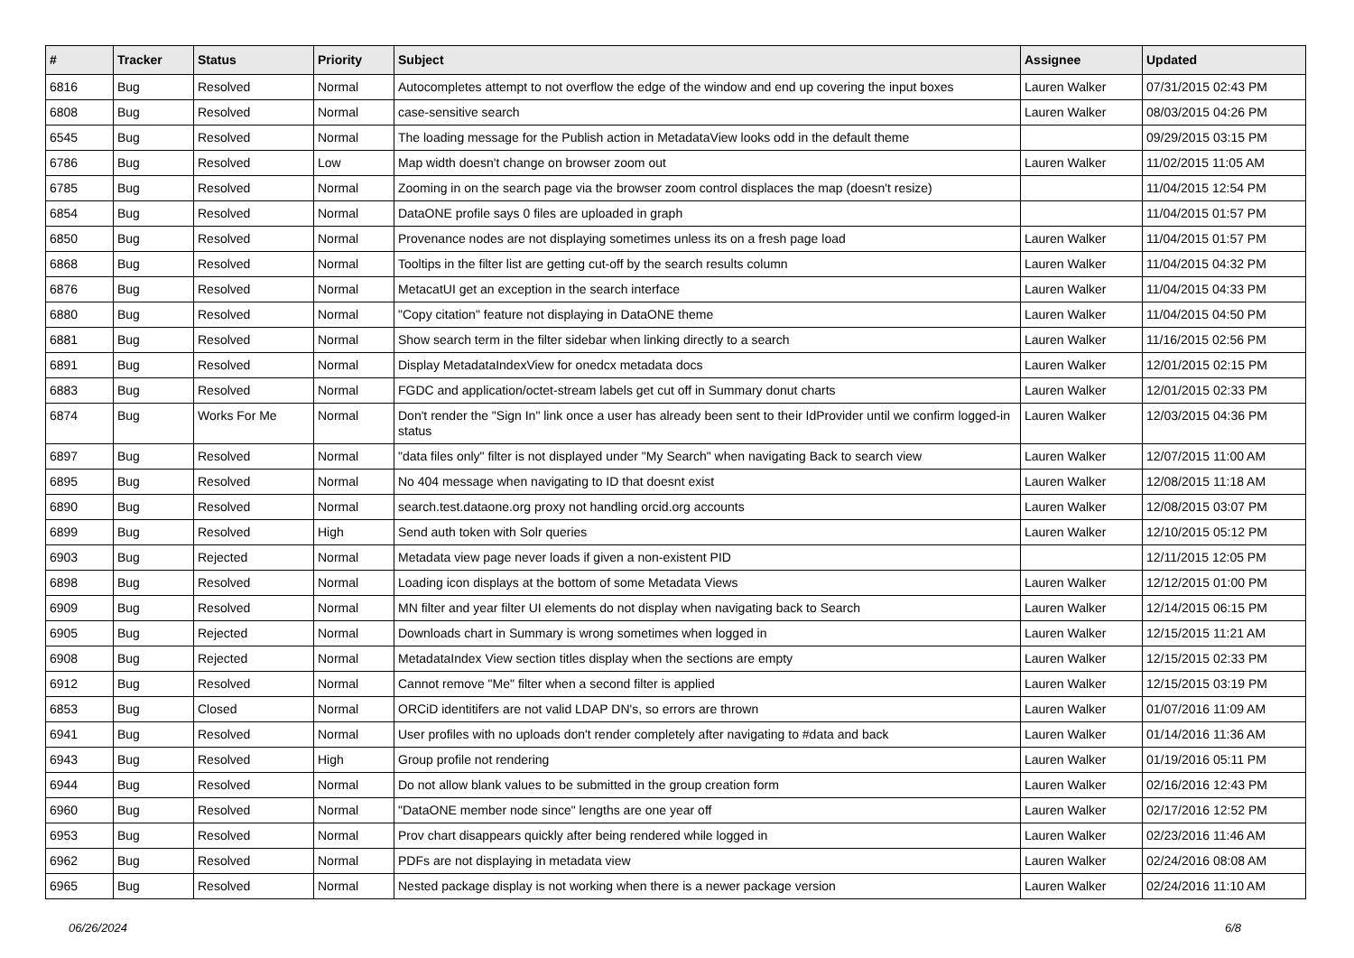| # | Tracker | Status | Priority | Subject | Assignee | Updated |
| --- | --- | --- | --- | --- | --- | --- |
| 6816 | Bug | Resolved | Normal | Autocompletes attempt to not overflow the edge of the window and end up covering the input boxes | Lauren Walker | 07/31/2015 02:43 PM |
| 6808 | Bug | Resolved | Normal | case-sensitive search | Lauren Walker | 08/03/2015 04:26 PM |
| 6545 | Bug | Resolved | Normal | The loading message for the Publish action in MetadataView looks odd in the default theme | | 09/29/2015 03:15 PM |
| 6786 | Bug | Resolved | Low | Map width doesn't change on browser zoom out | Lauren Walker | 11/02/2015 11:05 AM |
| 6785 | Bug | Resolved | Normal | Zooming in on the search page via the browser zoom control displaces the map (doesn't resize) | | 11/04/2015 12:54 PM |
| 6854 | Bug | Resolved | Normal | DataONE profile says 0 files are uploaded in graph | | 11/04/2015 01:57 PM |
| 6850 | Bug | Resolved | Normal | Provenance nodes are not displaying sometimes unless its on a fresh page load | Lauren Walker | 11/04/2015 01:57 PM |
| 6868 | Bug | Resolved | Normal | Tooltips in the filter list are getting cut-off by the search results column | Lauren Walker | 11/04/2015 04:32 PM |
| 6876 | Bug | Resolved | Normal | MetacatUI get an exception in the search interface | Lauren Walker | 11/04/2015 04:33 PM |
| 6880 | Bug | Resolved | Normal | "Copy citation" feature not displaying in DataONE theme | Lauren Walker | 11/04/2015 04:50 PM |
| 6881 | Bug | Resolved | Normal | Show search term in the filter sidebar when linking directly to a search | Lauren Walker | 11/16/2015 02:56 PM |
| 6891 | Bug | Resolved | Normal | Display MetadataIndexView for onedcx metadata docs | Lauren Walker | 12/01/2015 02:15 PM |
| 6883 | Bug | Resolved | Normal | FGDC and application/octet-stream labels get cut off in Summary donut charts | Lauren Walker | 12/01/2015 02:33 PM |
| 6874 | Bug | Works For Me | Normal | Don't render the "Sign In" link once a user has already been sent to their IdProvider until we confirm logged-in status | Lauren Walker | 12/03/2015 04:36 PM |
| 6897 | Bug | Resolved | Normal | "data files only" filter is not displayed under "My Search" when navigating Back to search view | Lauren Walker | 12/07/2015 11:00 AM |
| 6895 | Bug | Resolved | Normal | No 404 message when navigating to ID that doesnt exist | Lauren Walker | 12/08/2015 11:18 AM |
| 6890 | Bug | Resolved | Normal | search.test.dataone.org proxy not handling orcid.org accounts | Lauren Walker | 12/08/2015 03:07 PM |
| 6899 | Bug | Resolved | High | Send auth token with Solr queries | Lauren Walker | 12/10/2015 05:12 PM |
| 6903 | Bug | Rejected | Normal | Metadata view page never loads if given a non-existent PID | | 12/11/2015 12:05 PM |
| 6898 | Bug | Resolved | Normal | Loading icon displays at the bottom of some Metadata Views | Lauren Walker | 12/12/2015 01:00 PM |
| 6909 | Bug | Resolved | Normal | MN filter and year filter UI elements do not display when navigating back to Search | Lauren Walker | 12/14/2015 06:15 PM |
| 6905 | Bug | Rejected | Normal | Downloads chart in Summary is wrong sometimes when logged in | Lauren Walker | 12/15/2015 11:21 AM |
| 6908 | Bug | Rejected | Normal | MetadataIndex View section titles display when the sections are empty | Lauren Walker | 12/15/2015 02:33 PM |
| 6912 | Bug | Resolved | Normal | Cannot remove "Me" filter when a second filter is applied | Lauren Walker | 12/15/2015 03:19 PM |
| 6853 | Bug | Closed | Normal | ORCiD identitifers are not valid LDAP DN's, so errors are thrown | Lauren Walker | 01/07/2016 11:09 AM |
| 6941 | Bug | Resolved | Normal | User profiles with no uploads don't render completely after navigating to #data and back | Lauren Walker | 01/14/2016 11:36 AM |
| 6943 | Bug | Resolved | High | Group profile not rendering | Lauren Walker | 01/19/2016 05:11 PM |
| 6944 | Bug | Resolved | Normal | Do not allow blank values to be submitted in the group creation form | Lauren Walker | 02/16/2016 12:43 PM |
| 6960 | Bug | Resolved | Normal | "DataONE member node since" lengths are one year off | Lauren Walker | 02/17/2016 12:52 PM |
| 6953 | Bug | Resolved | Normal | Prov chart disappears quickly after being rendered while logged in | Lauren Walker | 02/23/2016 11:46 AM |
| 6962 | Bug | Resolved | Normal | PDFs are not displaying in metadata view | Lauren Walker | 02/24/2016 08:08 AM |
| 6965 | Bug | Resolved | Normal | Nested package display is not working when there is a newer package version | Lauren Walker | 02/24/2016 11:10 AM |
06/26/2024 6/8